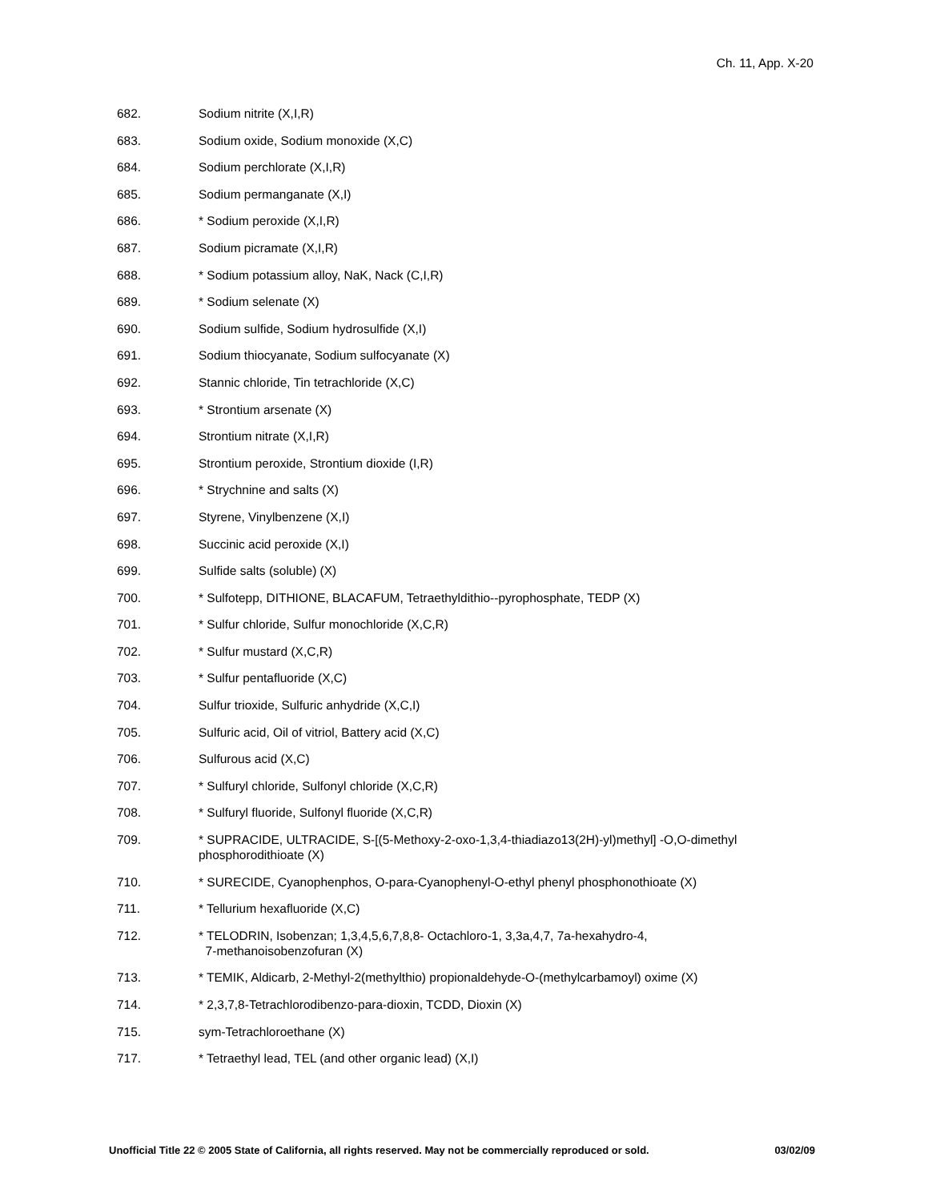Ch. 11, App. X-20
682. Sodium nitrite (X,I,R)
683. Sodium oxide, Sodium monoxide (X,C)
684. Sodium perchlorate (X,I,R)
685. Sodium permanganate (X,I)
686. * Sodium peroxide (X,I,R)
687. Sodium picramate (X,I,R)
688. * Sodium potassium alloy, NaK, Nack (C,I,R)
689. * Sodium selenate (X)
690. Sodium sulfide, Sodium hydrosulfide (X,I)
691. Sodium thiocyanate, Sodium sulfocyanate (X)
692. Stannic chloride, Tin tetrachloride (X,C)
693. * Strontium arsenate (X)
694. Strontium nitrate (X,I,R)
695. Strontium peroxide, Strontium dioxide (I,R)
696. * Strychnine and salts (X)
697. Styrene, Vinylbenzene (X,I)
698. Succinic acid peroxide (X,I)
699. Sulfide salts (soluble) (X)
700. * Sulfotepp, DITHIONE, BLACAFUM, Tetraethyldithio--pyrophosphate, TEDP (X)
701. * Sulfur chloride, Sulfur monochloride (X,C,R)
702. * Sulfur mustard (X,C,R)
703. * Sulfur pentafluoride (X,C)
704. Sulfur trioxide, Sulfuric anhydride (X,C,I)
705. Sulfuric acid, Oil of vitriol, Battery acid (X,C)
706. Sulfurous acid (X,C)
707. * Sulfuryl chloride, Sulfonyl chloride (X,C,R)
708. * Sulfuryl fluoride, Sulfonyl fluoride (X,C,R)
709. * SUPRACIDE, ULTRACIDE, S-[(5-Methoxy-2-oxo-1,3,4-thiadiazo13(2H)-yl)methyl] -O,O-dimethyl phosphorodithioate (X)
710. * SURECIDE, Cyanophenphos, O-para-Cyanophenyl-O-ethyl phenyl phosphonothioate (X)
711. * Tellurium hexafluoride (X,C)
712. * TELODRIN, Isobenzan; 1,3,4,5,6,7,8,8- Octachloro-1, 3,3a,4,7, 7a-hexahydro-4,
7-methanoisobenzofuran (X)
713. * TEMIK, Aldicarb, 2-Methyl-2(methylthio) propionaldehyde-O-(methylcarbamoyl) oxime (X)
714. * 2,3,7,8-Tetrachlorodibenzo-para-dioxin, TCDD, Dioxin (X)
715. sym-Tetrachloroethane (X)
717. * Tetraethyl lead, TEL (and other organic lead) (X,I)
Unofficial Title 22 © 2005 State of California, all rights reserved. May not be commercially reproduced or sold. 03/02/09